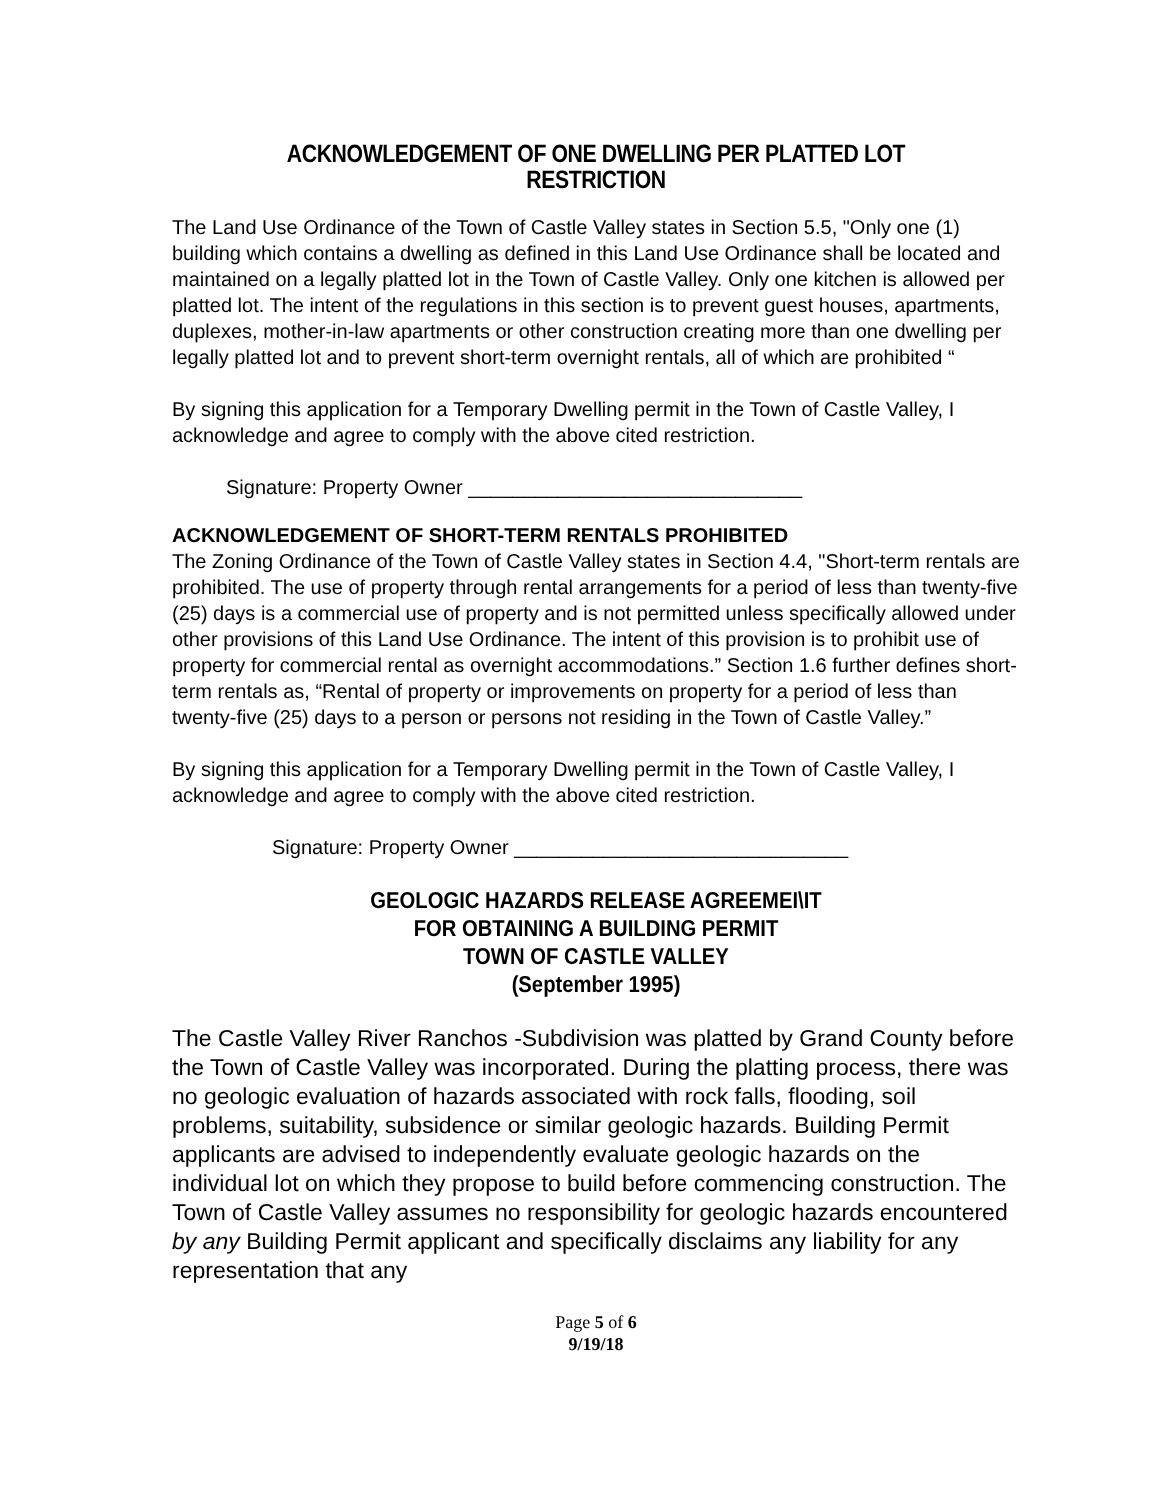ACKNOWLEDGEMENT OF ONE DWELLING PER PLATTED LOT RESTRICTION
The Land Use Ordinance of the Town of Castle Valley states in Section 5.5, "Only one (1) building which contains a dwelling as defined in this Land Use Ordinance shall be located and maintained on a legally platted lot in the Town of Castle Valley. Only one kitchen is allowed per platted lot. The intent of the regulations in this section is to prevent guest houses, apartments, duplexes, mother-in-law apartments or other construction creating more than one dwelling per legally platted lot and to prevent short-term overnight rentals, all of which are prohibited “
By signing this application for a Temporary Dwelling permit in the Town of Castle Valley, I acknowledge and agree to comply with the above cited restriction.
Signature: Property Owner ______________________________
ACKNOWLEDGEMENT OF SHORT-TERM RENTALS PROHIBITED
The Zoning Ordinance of the Town of Castle Valley states in Section 4.4, "Short-term rentals are prohibited. The use of property through rental arrangements for a period of less than twenty-five (25) days is a commercial use of property and is not permitted unless specifically allowed under other provisions of this Land Use Ordinance. The intent of this provision is to prohibit use of property for commercial rental as overnight accommodations.” Section 1.6 further defines short-term rentals as, “Rental of property or improvements on property for a period of less than twenty-five (25) days to a person or persons not residing in the Town of Castle Valley.”
By signing this application for a Temporary Dwelling permit in the Town of Castle Valley, I acknowledge and agree to comply with the above cited restriction.
Signature: Property Owner ______________________________
GEOLOGIC HAZARDS RELEASE AGREEMEI\IT
FOR OBTAINING A BUILDING PERMIT
TOWN OF CASTLE VALLEY
(September 1995)
The Castle Valley River Ranchos -Subdivision was platted by Grand County before the Town of Castle Valley was incorporated. During the platting process, there was no geologic evaluation of hazards associated with rock falls, flooding, soil problems, suitability, subsidence or similar geologic hazards. Building Permit applicants are advised to independently evaluate geologic hazards on the individual lot on which they propose to build before commencing construction. The Town of Castle Valley assumes no responsibility for geologic hazards encountered by any Building Permit applicant and specifically disclaims any liability for any representation that any
Page 5 of 6
9/19/18